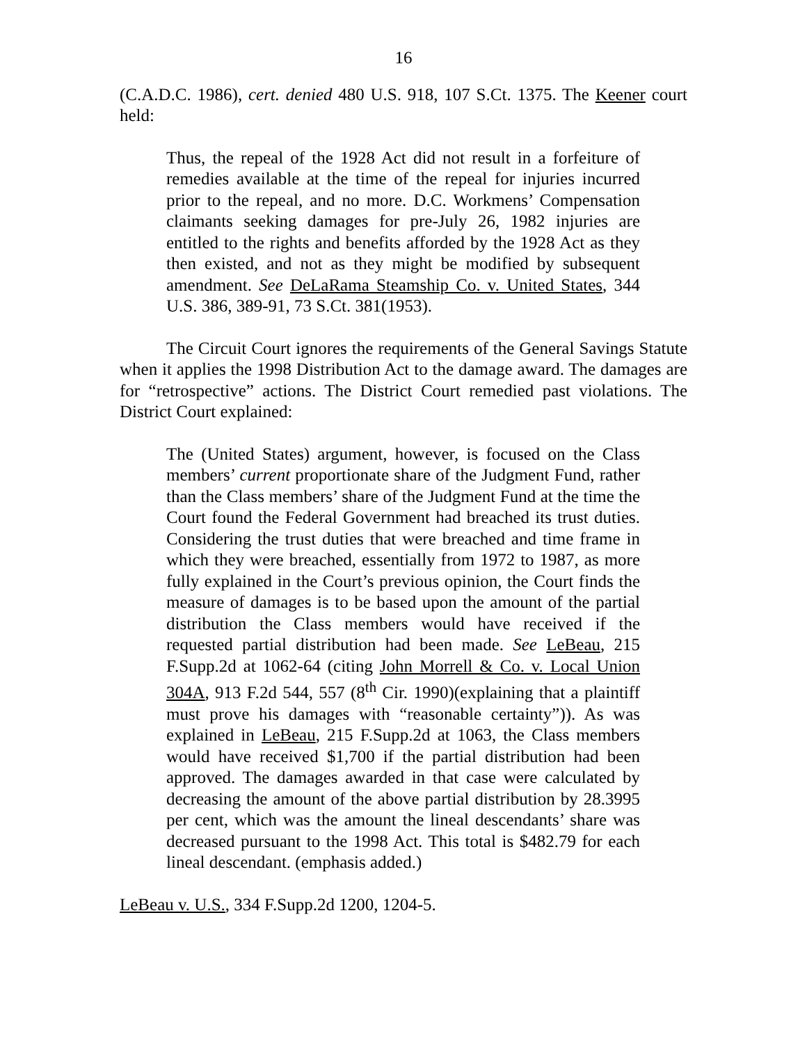16
(C.A.D.C. 1986), cert. denied 480 U.S. 918, 107 S.Ct. 1375. The Keener court held:
Thus, the repeal of the 1928 Act did not result in a forfeiture of remedies available at the time of the repeal for injuries incurred prior to the repeal, and no more. D.C. Workmens’ Compensation claimants seeking damages for pre-July 26, 1982 injuries are entitled to the rights and benefits afforded by the 1928 Act as they then existed, and not as they might be modified by subsequent amendment. See DeLaRama Steamship Co. v. United States, 344 U.S. 386, 389-91, 73 S.Ct. 381(1953).
The Circuit Court ignores the requirements of the General Savings Statute when it applies the 1998 Distribution Act to the damage award. The damages are for “retrospective” actions. The District Court remedied past violations. The District Court explained:
The (United States) argument, however, is focused on the Class members’ current proportionate share of the Judgment Fund, rather than the Class members’ share of the Judgment Fund at the time the Court found the Federal Government had breached its trust duties. Considering the trust duties that were breached and time frame in which they were breached, essentially from 1972 to 1987, as more fully explained in the Court’s previous opinion, the Court finds the measure of damages is to be based upon the amount of the partial distribution the Class members would have received if the requested partial distribution had been made. See LeBeau, 215 F.Supp.2d at 1062-64 (citing John Morrell & Co. v. Local Union 304A, 913 F.2d 544, 557 (8<sup>th</sup> Cir. 1990)(explaining that a plaintiff must prove his damages with “reasonable certainty”)). As was explained in LeBeau, 215 F.Supp.2d at 1063, the Class members would have received $1,700 if the partial distribution had been approved. The damages awarded in that case were calculated by decreasing the amount of the above partial distribution by 28.3995 per cent, which was the amount the lineal descendants’ share was decreased pursuant to the 1998 Act. This total is $482.79 for each lineal descendant. (emphasis added.)
LeBeau v. U.S., 334 F.Supp.2d 1200, 1204-5.